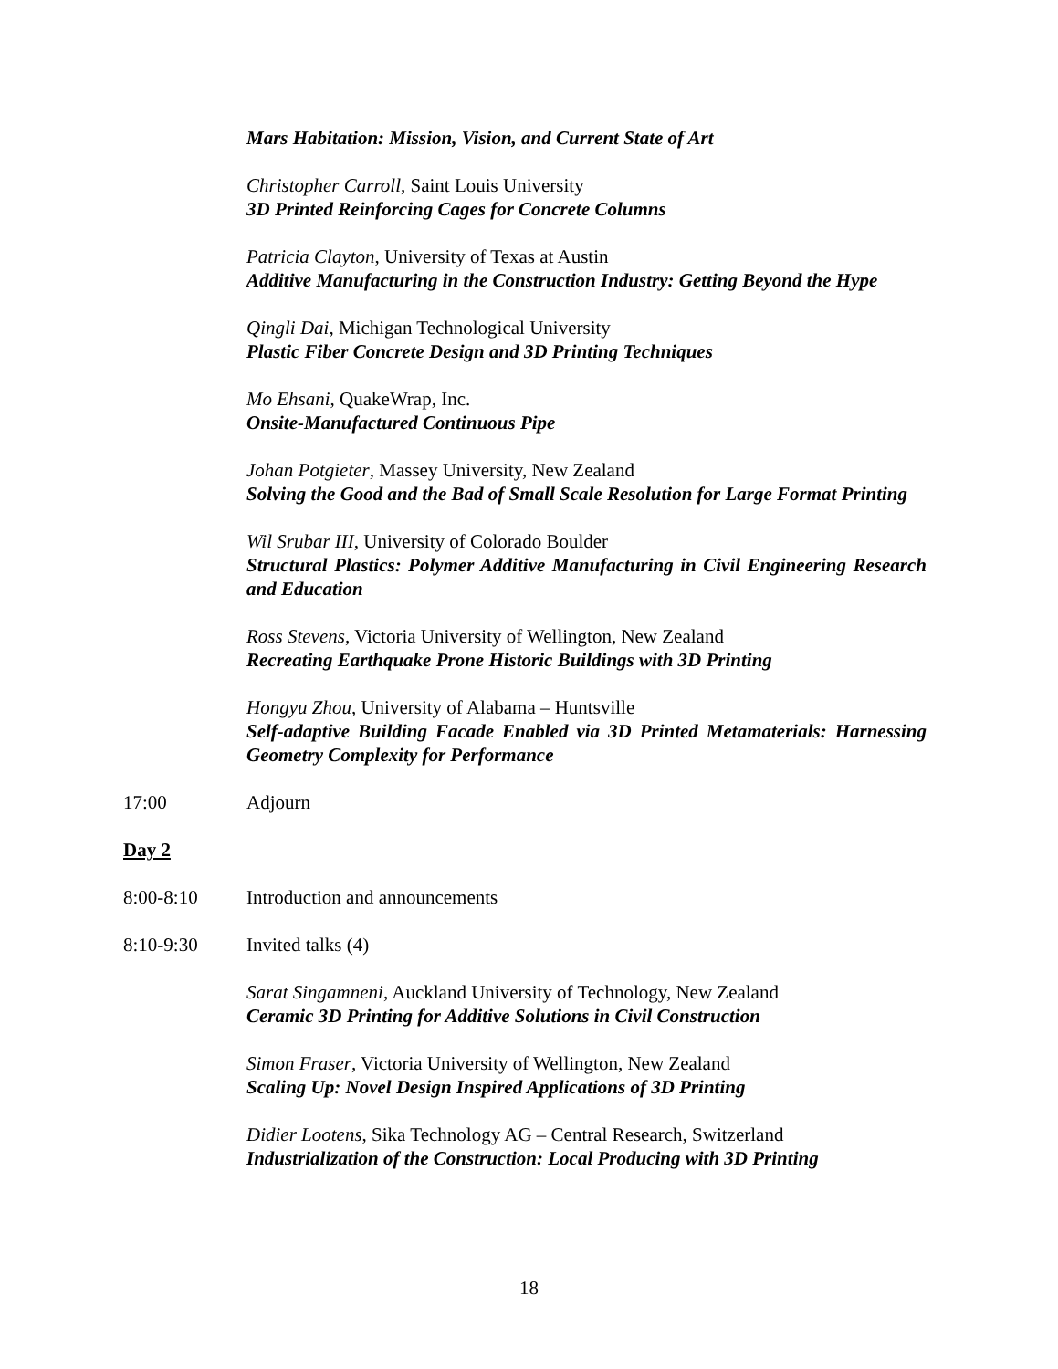Mars Habitation: Mission, Vision, and Current State of Art
Christopher Carroll, Saint Louis University
3D Printed Reinforcing Cages for Concrete Columns
Patricia Clayton, University of Texas at Austin
Additive Manufacturing in the Construction Industry: Getting Beyond the Hype
Qingli Dai, Michigan Technological University
Plastic Fiber Concrete Design and 3D Printing Techniques
Mo Ehsani, QuakeWrap, Inc.
Onsite-Manufactured Continuous Pipe
Johan Potgieter, Massey University, New Zealand
Solving the Good and the Bad of Small Scale Resolution for Large Format Printing
Wil Srubar III, University of Colorado Boulder
Structural Plastics: Polymer Additive Manufacturing in Civil Engineering Research and Education
Ross Stevens, Victoria University of Wellington, New Zealand
Recreating Earthquake Prone Historic Buildings with 3D Printing
Hongyu Zhou, University of Alabama – Huntsville
Self-adaptive Building Facade Enabled via 3D Printed Metamaterials: Harnessing Geometry Complexity for Performance
17:00 Adjourn
Day 2
8:00-8:10 Introduction and announcements
8:10-9:30 Invited talks (4)
Sarat Singamneni, Auckland University of Technology, New Zealand
Ceramic 3D Printing for Additive Solutions in Civil Construction
Simon Fraser, Victoria University of Wellington, New Zealand
Scaling Up: Novel Design Inspired Applications of 3D Printing
Didier Lootens, Sika Technology AG – Central Research, Switzerland
Industrialization of the Construction: Local Producing with 3D Printing
18